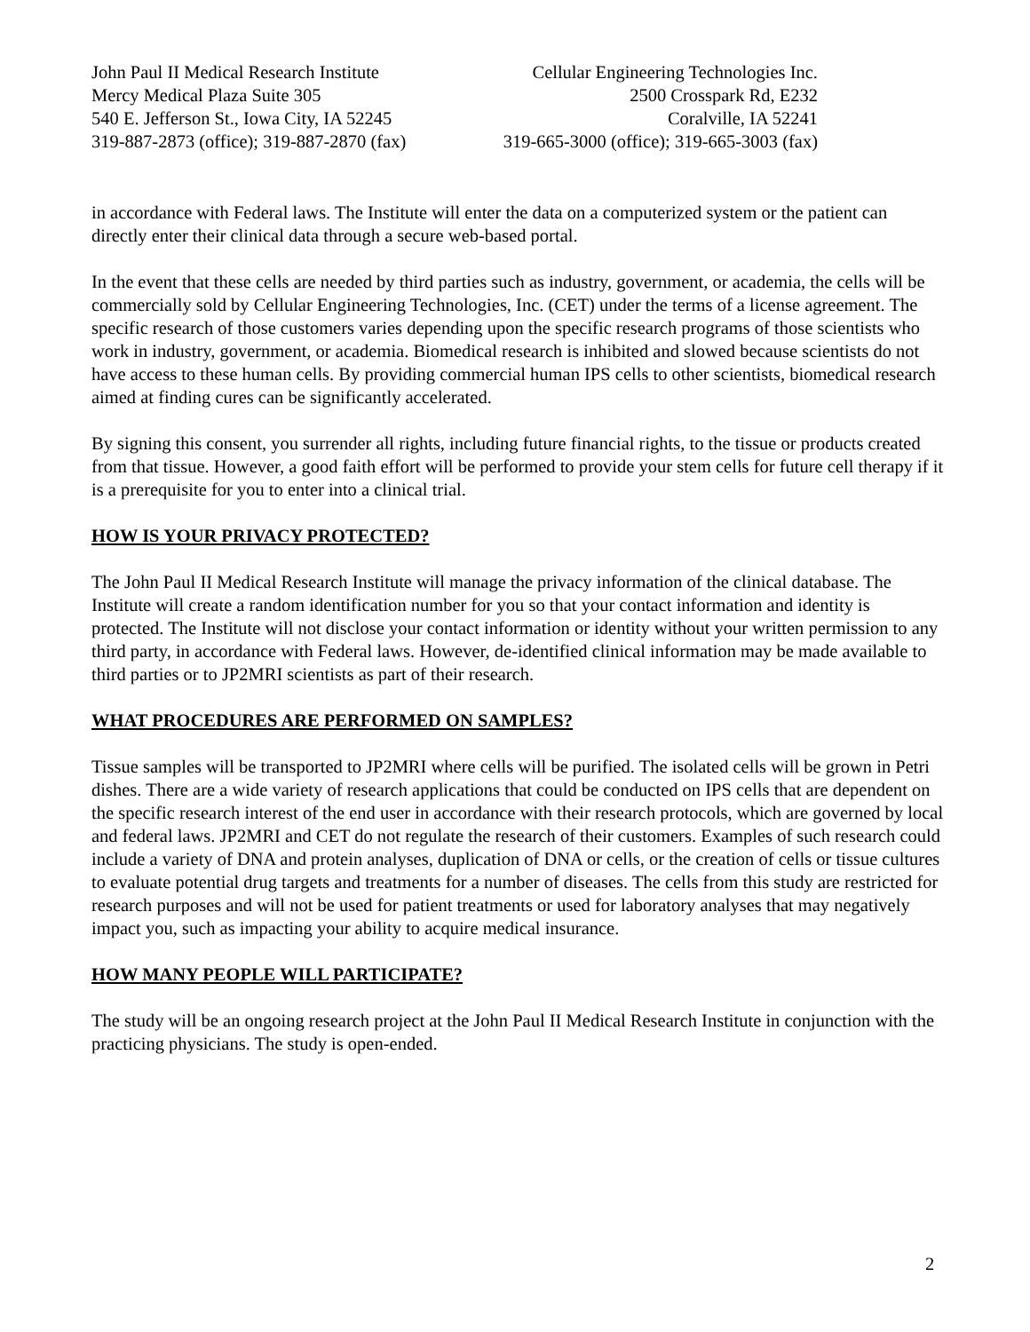John Paul II Medical Research Institute
Mercy Medical Plaza Suite 305
540 E. Jefferson St., Iowa City, IA 52245
319-887-2873 (office); 319-887-2870 (fax)
Cellular Engineering Technologies Inc.
2500 Crosspark Rd, E232
Coralville, IA 52241
319-665-3000 (office); 319-665-3003 (fax)
in accordance with Federal laws. The Institute will enter the data on a computerized system or the patient can directly enter their clinical data through a secure web-based portal.
In the event that these cells are needed by third parties such as industry, government, or academia, the cells will be commercially sold by Cellular Engineering Technologies, Inc. (CET) under the terms of a license agreement. The specific research of those customers varies depending upon the specific research programs of those scientists who work in industry, government, or academia. Biomedical research is inhibited and slowed because scientists do not have access to these human cells. By providing commercial human IPS cells to other scientists, biomedical research aimed at finding cures can be significantly accelerated.
By signing this consent, you surrender all rights, including future financial rights, to the tissue or products created from that tissue. However, a good faith effort will be performed to provide your stem cells for future cell therapy if it is a prerequisite for you to enter into a clinical trial.
HOW IS YOUR PRIVACY PROTECTED?
The John Paul II Medical Research Institute will manage the privacy information of the clinical database. The Institute will create a random identification number for you so that your contact information and identity is protected. The Institute will not disclose your contact information or identity without your written permission to any third party, in accordance with Federal laws. However, de-identified clinical information may be made available to third parties or to JP2MRI scientists as part of their research.
WHAT PROCEDURES ARE PERFORMED ON SAMPLES?
Tissue samples will be transported to JP2MRI where cells will be purified. The isolated cells will be grown in Petri dishes. There are a wide variety of research applications that could be conducted on IPS cells that are dependent on the specific research interest of the end user in accordance with their research protocols, which are governed by local and federal laws. JP2MRI and CET do not regulate the research of their customers. Examples of such research could include a variety of DNA and protein analyses, duplication of DNA or cells, or the creation of cells or tissue cultures to evaluate potential drug targets and treatments for a number of diseases. The cells from this study are restricted for research purposes and will not be used for patient treatments or used for laboratory analyses that may negatively impact you, such as impacting your ability to acquire medical insurance.
HOW MANY PEOPLE WILL PARTICIPATE?
The study will be an ongoing research project at the John Paul II Medical Research Institute in conjunction with the practicing physicians. The study is open-ended.
2